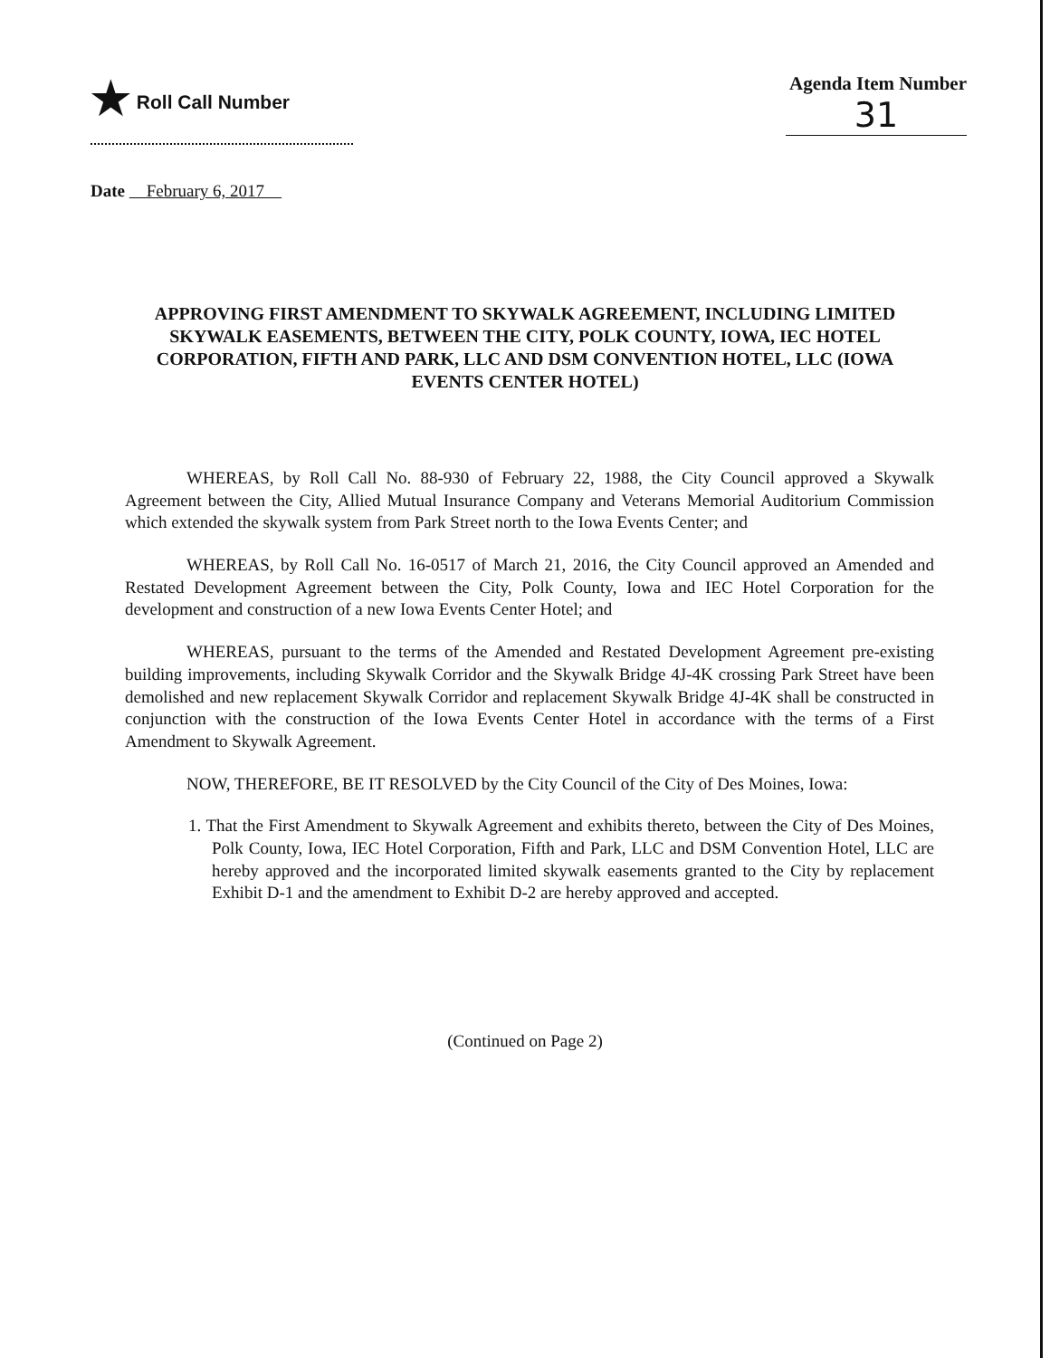★ Roll Call Number Agenda Item Number
31
Date February 6, 2017
APPROVING FIRST AMENDMENT TO SKYWALK AGREEMENT, INCLUDING LIMITED SKYWALK EASEMENTS, BETWEEN THE CITY, POLK COUNTY, IOWA, IEC HOTEL CORPORATION, FIFTH AND PARK, LLC AND DSM CONVENTION HOTEL, LLC (IOWA EVENTS CENTER HOTEL)
WHEREAS, by Roll Call No. 88-930 of February 22, 1988, the City Council approved a Skywalk Agreement between the City, Allied Mutual Insurance Company and Veterans Memorial Auditorium Commission which extended the skywalk system from Park Street north to the Iowa Events Center; and
WHEREAS, by Roll Call No. 16-0517 of March 21, 2016, the City Council approved an Amended and Restated Development Agreement between the City, Polk County, Iowa and IEC Hotel Corporation for the development and construction of a new Iowa Events Center Hotel; and
WHEREAS, pursuant to the terms of the Amended and Restated Development Agreement pre-existing building improvements, including Skywalk Corridor and the Skywalk Bridge 4J-4K crossing Park Street have been demolished and new replacement Skywalk Corridor and replacement Skywalk Bridge 4J-4K shall be constructed in conjunction with the construction of the Iowa Events Center Hotel in accordance with the terms of a First Amendment to Skywalk Agreement.
NOW, THEREFORE, BE IT RESOLVED by the City Council of the City of Des Moines, Iowa:
1. That the First Amendment to Skywalk Agreement and exhibits thereto, between the City of Des Moines, Polk County, Iowa, IEC Hotel Corporation, Fifth and Park, LLC and DSM Convention Hotel, LLC are hereby approved and the incorporated limited skywalk easements granted to the City by replacement Exhibit D-1 and the amendment to Exhibit D-2 are hereby approved and accepted.
(Continued on Page 2)